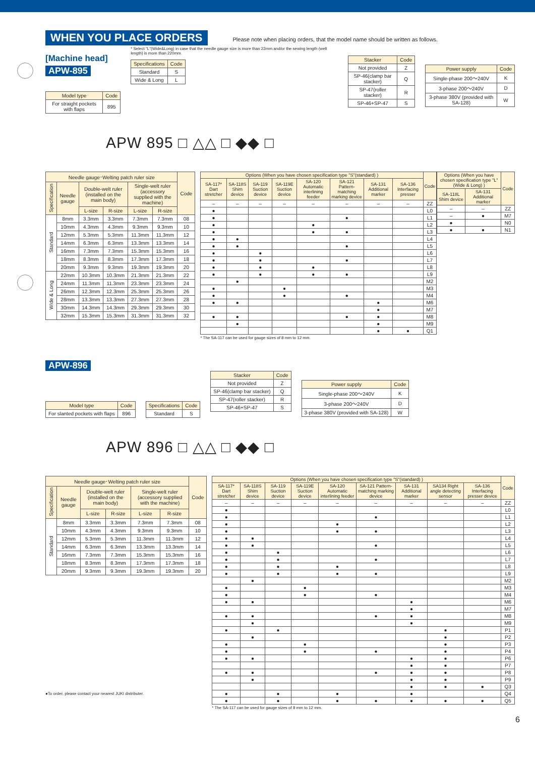WHEN YOU PLACE ORDERS
Please note when placing orders, that the model name should be written as follows.
[Machine head]
APW-895
| Model type | Code |
| --- | --- |
| For straight pockets with flaps | 895 |
* Select "L"(Wide&Long) in case that the needle gauge size is more than 22mm and/or the sewing length (welt length) is more than 220mm.
| Specifications | Code |
| --- | --- |
| Standard | S |
| Wide & Long | L |
| Stacker | Code |
| --- | --- |
| Not provided | Z |
| SP-46(clamp bar stacker) | Q |
| SP-47(roller stacker) | R |
| SP-46+SP-47 | S |
| Power supply | Code |
| --- | --- |
| Single-phase 200～240V | K |
| 3-phase 200～240V | D |
| 3-phase 380V (provided with SA-128) | W |
APW 895 □ △△ □ ◆◆ □
| Needle gauge･Welting patch ruler size | | | | | | Code |
| --- | --- | --- | --- | --- | --- | --- |
| Specification | Needle gauge | Double-welt ruler (installed on the main body) | | Single-welt ruler (accessory supplied with the machine) | | |
| | | L-size | R-size | L-size | R-size | |
| Standard | 8mm | 3.3mm | 3.3mm | 7.3mm | 7.3mm | 08 |
| | 10mm | 4.3mm | 4.3mm | 9.3mm | 9.3mm | 10 |
| | 12mm | 5.3mm | 5.3mm | 11.3mm | 11.3mm | 12 |
| | 14mm | 6.3mm | 6.3mm | 13.3mm | 13.3mm | 14 |
| | 16mm | 7.3mm | 7.3mm | 15.3mm | 15.3mm | 16 |
| | 18mm | 8.3mm | 8.3mm | 17.3mm | 17.3mm | 18 |
| | 20mm | 9.3mm | 9.3mm | 19.3mm | 19.3mm | 20 |
| Wide & Long | 22mm | 10.3mm | 10.3mm | 21.3mm | 21.3mm | 22 |
| | 24mm | 11.3mm | 11.3mm | 23.3mm | 23.3mm | 24 |
| | 26mm | 12.3mm | 12.3mm | 25.3mm | 25.3mm | 26 |
| | 28mm | 13.3mm | 13.3mm | 27.3mm | 27.3mm | 28 |
| | 30mm | 14.3mm | 14.3mm | 29.3mm | 29.3mm | 30 |
| | 32mm | 15.3mm | 15.3mm | 31.3mm | 31.3mm | 32 |
| Options (When you have chosen specification type "S"(standard) ) | | | | | | | | Code |
| --- | --- | --- | --- | --- | --- | --- | --- | --- |
| SA-117* Dart stretcher | SA-118S Shim device | SA-119 Suction device | SA-119E Suction device | SA-120 Automatic interlining feeder | SA-121 Pattern-matching marking device | SA-131 Additional marker | SA-136 Interfacing presser | |
| – | – | – | – | – | – | – | – | ZZ |
| ● | | | | | | | | L0 |
| ● | | | | | ● | | | L1 |
| ● | | | | ● | | | | L2 |
| ● | | | | ● | ● | | | L3 |
| ● | ● | | | | | | | L4 |
| ● | ● | | | | ● | | | L5 |
| ● | | ● | | | | | | L6 |
| ● | | ● | | | ● | | | L7 |
| ● | | ● | | ● | | | | L8 |
| ● | | ● | | ● | ● | | | L9 |
| | ● | | | | | | | M2 |
| ● | | | ● | | | | | M3 |
| ● | | | ● | | ● | | | M4 |
| ● | ● | | | | | ● | | M6 |
| | | | | | | ● | | M7 |
| ● | ● | | | | ● | ● | | M8 |
| | ● | | | | | ● | | M9 |
| | | | | | | ● | ● | Q1 |
| Options (When you have chosen specification type "L"(Wide & Long) ) | | Code |
| --- | --- | --- |
| SA-118L Shim device | SA-131 Additional marker | |
| – | – | ZZ |
| – | ● | M7 |
| ● | | N0 |
| ● | ● | N1 |
* The SA-117 can be used for gauge sizes of 8 mm to 12 mm.
APW-896
| Model type | Code |
| --- | --- |
| For slanted pockets with flaps | 896 |
| Specifications | Code |
| --- | --- |
| Standard | S |
| Stacker | Code |
| --- | --- |
| Not provided | Z |
| SP-46(clamp bar stacker) | Q |
| SP-47(roller stacker) | R |
| SP-46+SP-47 | S |
| Power supply | Code |
| --- | --- |
| Single-phase 200～240V | K |
| 3-phase 200～240V | D |
| 3-phase 380V (provided with SA-128) | W |
APW 896 □ △△ □ ◆◆ □
| Needle gauge･Welting patch ruler size | | | | | | Code |
| --- | --- | --- | --- | --- | --- | --- |
| Specification | Needle gauge | Double-welt ruler (installed on the main body) | | Single-welt ruler (accessory supplied with the machine) | | |
| | | L-size | R-size | L-size | R-size | |
| Standard | 8mm | 3.3mm | 3.3mm | 7.3mm | 7.3mm | 08 |
| | 10mm | 4.3mm | 4.3mm | 9.3mm | 9.3mm | 10 |
| | 12mm | 5.3mm | 5.3mm | 11.3mm | 11.3mm | 12 |
| | 14mm | 6.3mm | 6.3mm | 13.3mm | 13.3mm | 14 |
| | 16mm | 7.3mm | 7.3mm | 15.3mm | 15.3mm | 16 |
| | 18mm | 8.3mm | 8.3mm | 17.3mm | 17.3mm | 18 |
| | 20mm | 9.3mm | 9.3mm | 19.3mm | 19.3mm | 20 |
●To order, please contact your nearest JUKI distributer.
| Options (When you have chosen specification type "S"(standard) ) | | | | | | | | | Code |
| --- | --- | --- | --- | --- | --- | --- | --- | --- | --- |
| SA-117* Dart stretcher | SA-118S Shim device | SA-119 Suction device | SA-119E Suction device | SA-120 Automatic interlining feeder | SA-121 Pattern-matching marking device | SA-131 Additional marker | SA134 Right angle detecting sensor | SA-136 Interfacing presser device | |
| – | – | – | – | – | – | – | – | – | ZZ |
| ● | | | | | | | | | L0 |
| ● | | | | | ● | | | | L1 |
| ● | | | | ● | | | | | L2 |
| ● | | | | ● | ● | | | | L3 |
| ● | ● | | | | | | | | L4 |
| ● | ● | | | | ● | | | | L5 |
| ● | | ● | | | | | | | L6 |
| ● | | ● | | | ● | | | | L7 |
| ● | | ● | | ● | | | | | L8 |
| ● | | ● | | ● | ● | | | | L9 |
| | ● | | | | | | | | M2 |
| ● | | | ● | | | | | | M3 |
| ● | | | ● | | ● | | | | M4 |
| ● | ● | | | | | ● | | | M6 |
| | | | | | | ● | | | M7 |
| ● | ● | | | | ● | ● | | | M8 |
| | ● | | | | | ● | | | M9 |
| ● | | ● | | | | | ● | | P1 |
| | ● | | | | | | ● | | P2 |
| ● | | | ● | | | | ● | | P3 |
| ● | | | ● | | ● | | ● | | P4 |
| ● | ● | | | | | ● | ● | | P6 |
| | | | | | | ● | ● | | P7 |
| ● | ● | | | | ● | ● | ● | | P8 |
| | ● | | | | | ● | ● | | P9 |
| | | | | | | ● | ● | ● | Q3 |
| ● | | ● | | ● | | ● | | | Q4 |
| ● | | ● | | ● | ● | ● | ● | ● | Q5 |
* The SA-117 can be used for gauge sizes of 8 mm to 12 mm.
6